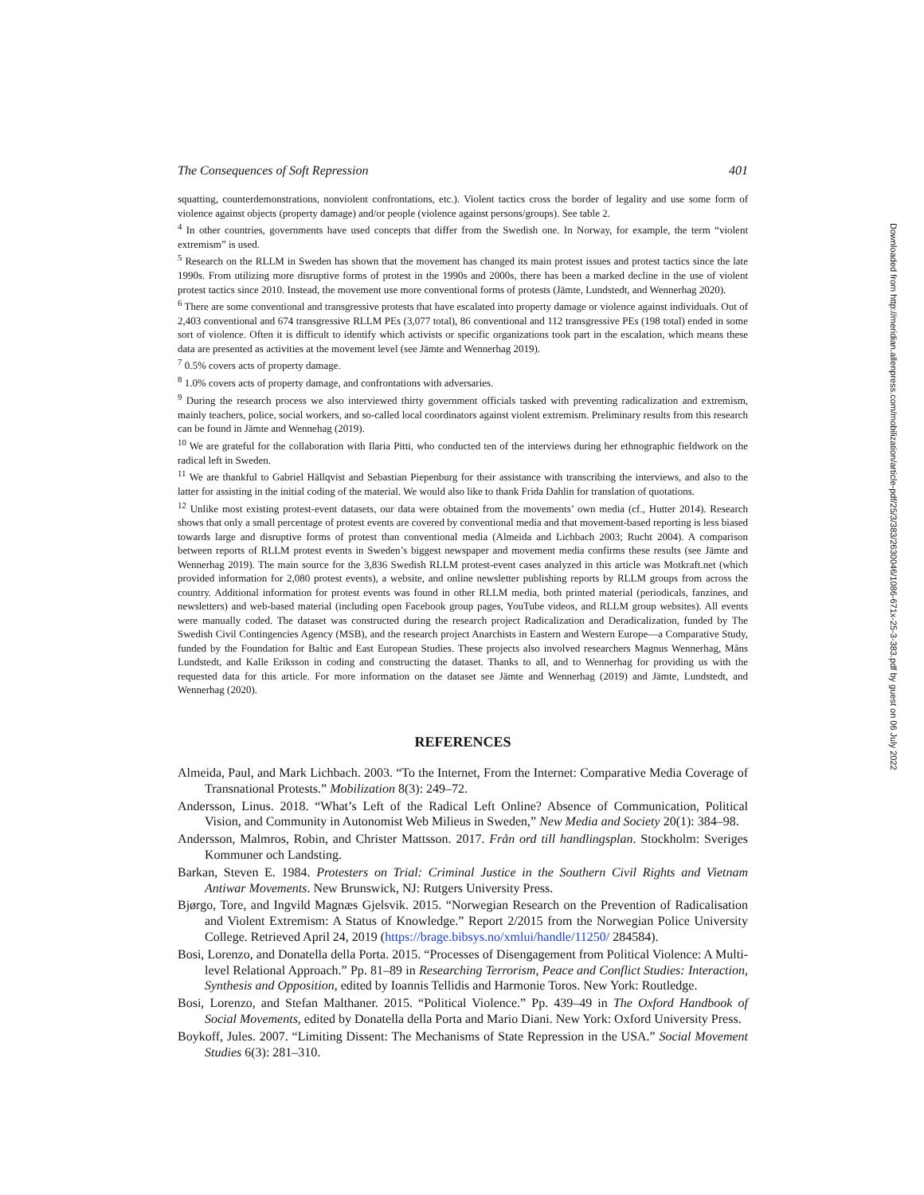The Consequences of Soft Repression 401
squatting, counterdemonstrations, nonviolent confrontations, etc.). Violent tactics cross the border of legality and use some form of violence against objects (property damage) and/or people (violence against persons/groups). See table 2.
<sup>4</sup> In other countries, governments have used concepts that differ from the Swedish one. In Norway, for example, the term “violent extremism” is used.
<sup>5</sup> Research on the RLLM in Sweden has shown that the movement has changed its main protest issues and protest tactics since the late 1990s. From utilizing more disruptive forms of protest in the 1990s and 2000s, there has been a marked decline in the use of violent protest tactics since 2010. Instead, the movement use more conventional forms of protests (Jämte, Lundstedt, and Wennerhag 2020).
<sup>6</sup> There are some conventional and transgressive protests that have escalated into property damage or violence against individuals. Out of 2,403 conventional and 674 transgressive RLLM PEs (3,077 total), 86 conventional and 112 transgressive PEs (198 total) ended in some sort of violence. Often it is difficult to identify which activists or specific organizations took part in the escalation, which means these data are presented as activities at the movement level (see Jämte and Wennerhag 2019).
<sup>7</sup> 0.5% covers acts of property damage.
<sup>8</sup> 1.0% covers acts of property damage, and confrontations with adversaries.
<sup>9</sup> During the research process we also interviewed thirty government officials tasked with preventing radicalization and extremism, mainly teachers, police, social workers, and so-called local coordinators against violent extremism. Preliminary results from this research can be found in Jämte and Wennehag (2019).
<sup>10</sup> We are grateful for the collaboration with Ilaria Pitti, who conducted ten of the interviews during her ethnographic fieldwork on the radical left in Sweden.
<sup>11</sup> We are thankful to Gabriel Hällqvist and Sebastian Piepenburg for their assistance with transcribing the interviews, and also to the latter for assisting in the initial coding of the material. We would also like to thank Frida Dahlin for translation of quotations.
<sup>12</sup> Unlike most existing protest-event datasets, our data were obtained from the movements’ own media (cf., Hutter 2014). Research shows that only a small percentage of protest events are covered by conventional media and that movement-based reporting is less biased towards large and disruptive forms of protest than conventional media (Almeida and Lichbach 2003; Rucht 2004). A comparison between reports of RLLM protest events in Sweden’s biggest newspaper and movement media confirms these results (see Jämte and Wennerhag 2019). The main source for the 3,836 Swedish RLLM protest-event cases analyzed in this article was Motkraft.net (which provided information for 2,080 protest events), a website, and online newsletter publishing reports by RLLM groups from across the country. Additional information for protest events was found in other RLLM media, both printed material (periodicals, fanzines, and newsletters) and web-based material (including open Facebook group pages, YouTube videos, and RLLM group websites). All events were manually coded. The dataset was constructed during the research project Radicalization and Deradicalization, funded by The Swedish Civil Contingencies Agency (MSB), and the research project Anarchists in Eastern and Western Europe—a Comparative Study, funded by the Foundation for Baltic and East European Studies. These projects also involved researchers Magnus Wennerhag, Måns Lundstedt, and Kalle Eriksson in coding and constructing the dataset. Thanks to all, and to Wennerhag for providing us with the requested data for this article. For more information on the dataset see Jämte and Wennerhag (2019) and Jämte, Lundstedt, and Wennerhag (2020).
REFERENCES
Almeida, Paul, and Mark Lichbach. 2003. “To the Internet, From the Internet: Comparative Media Coverage of Transnational Protests.” Mobilization 8(3): 249–72.
Andersson, Linus. 2018. “What’s Left of the Radical Left Online? Absence of Communication, Political Vision, and Community in Autonomist Web Milieus in Sweden,” New Media and Society 20(1): 384–98.
Andersson, Malmros, Robin, and Christer Mattsson. 2017. Från ord till handlingsplan. Stockholm: Sveriges Kommuner och Landsting.
Barkan, Steven E. 1984. Protesters on Trial: Criminal Justice in the Southern Civil Rights and Vietnam Antiwar Movements. New Brunswick, NJ: Rutgers University Press.
Bjørgo, Tore, and Ingvild Magnæs Gjelsvik. 2015. “Norwegian Research on the Prevention of Radicalisation and Violent Extremism: A Status of Knowledge.” Report 2/2015 from the Norwegian Police University College. Retrieved April 24, 2019 (https://brage.bibsys.no/xmlui/handle/11250/ 284584).
Bosi, Lorenzo, and Donatella della Porta. 2015. “Processes of Disengagement from Political Violence: A Multi-level Relational Approach.” Pp. 81–89 in Researching Terrorism, Peace and Conflict Studies: Interaction, Synthesis and Opposition, edited by Ioannis Tellidis and Harmonie Toros. New York: Routledge.
Bosi, Lorenzo, and Stefan Malthaner. 2015. “Political Violence.” Pp. 439–49 in The Oxford Handbook of Social Movements, edited by Donatella della Porta and Mario Diani. New York: Oxford University Press.
Boykoff, Jules. 2007. “Limiting Dissent: The Mechanisms of State Repression in the USA.” Social Movement Studies 6(3): 281–310.
Downloaded from http://meridian.allenpress.com/mobilization/article-pdf/25/3/383/2630046/1086-671x-25-3-383.pdf by guest on 06 July 2022